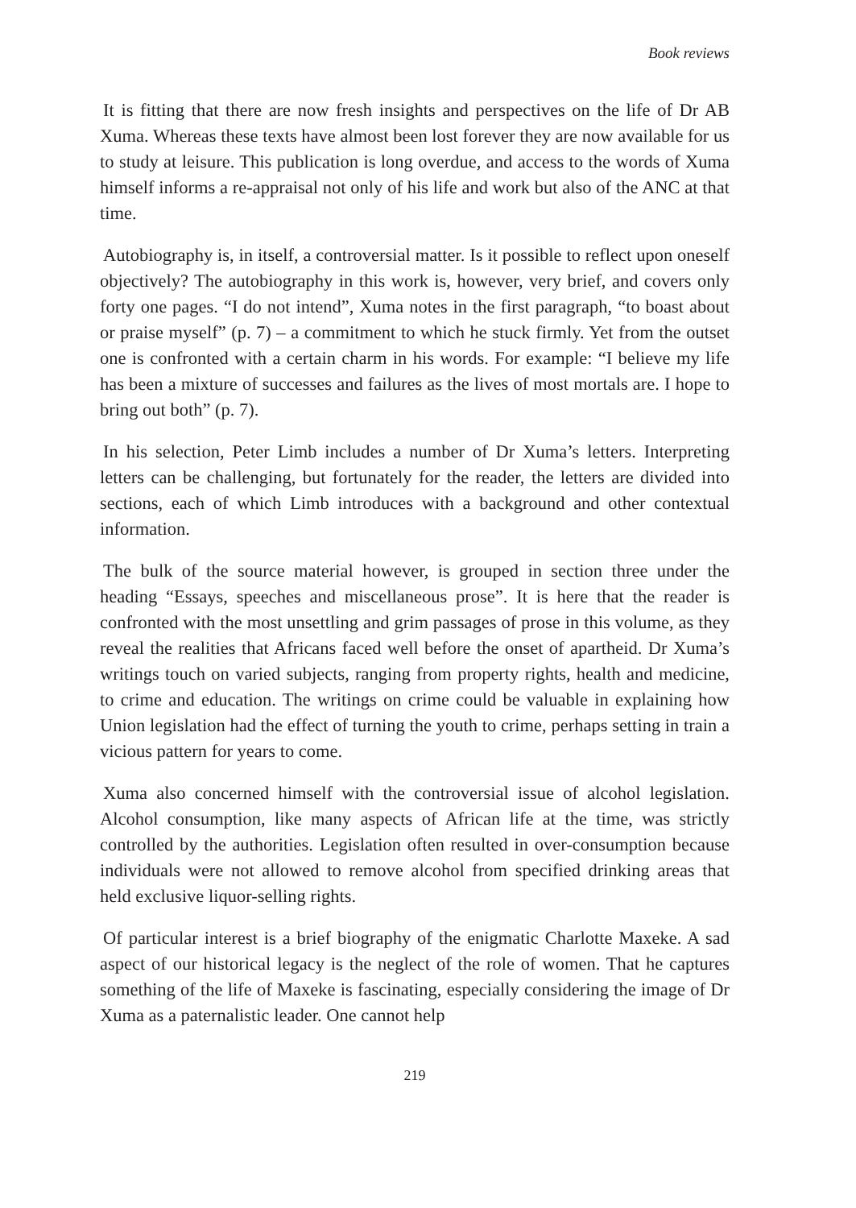Book reviews
It is fitting that there are now fresh insights and perspectives on the life of Dr AB Xuma. Whereas these texts have almost been lost forever they are now available for us to study at leisure. This publication is long overdue, and access to the words of Xuma himself informs a re-appraisal not only of his life and work but also of the ANC at that time.
Autobiography is, in itself, a controversial matter. Is it possible to reflect upon oneself objectively? The autobiography in this work is, however, very brief, and covers only forty one pages. “I do not intend”, Xuma notes in the first paragraph, “to boast about or praise myself” (p. 7) – a commitment to which he stuck firmly. Yet from the outset one is confronted with a certain charm in his words. For example: “I believe my life has been a mixture of successes and failures as the lives of most mortals are. I hope to bring out both” (p. 7).
In his selection, Peter Limb includes a number of Dr Xuma’s letters. Interpreting letters can be challenging, but fortunately for the reader, the letters are divided into sections, each of which Limb introduces with a background and other contextual information.
The bulk of the source material however, is grouped in section three under the heading “Essays, speeches and miscellaneous prose”. It is here that the reader is confronted with the most unsettling and grim passages of prose in this volume, as they reveal the realities that Africans faced well before the onset of apartheid. Dr Xuma’s writings touch on varied subjects, ranging from property rights, health and medicine, to crime and education. The writings on crime could be valuable in explaining how Union legislation had the effect of turning the youth to crime, perhaps setting in train a vicious pattern for years to come.
Xuma also concerned himself with the controversial issue of alcohol legislation. Alcohol consumption, like many aspects of African life at the time, was strictly controlled by the authorities. Legislation often resulted in over-consumption because individuals were not allowed to remove alcohol from specified drinking areas that held exclusive liquor-selling rights.
Of particular interest is a brief biography of the enigmatic Charlotte Maxeke. A sad aspect of our historical legacy is the neglect of the role of women. That he captures something of the life of Maxeke is fascinating, especially considering the image of Dr Xuma as a paternalistic leader. One cannot help
219